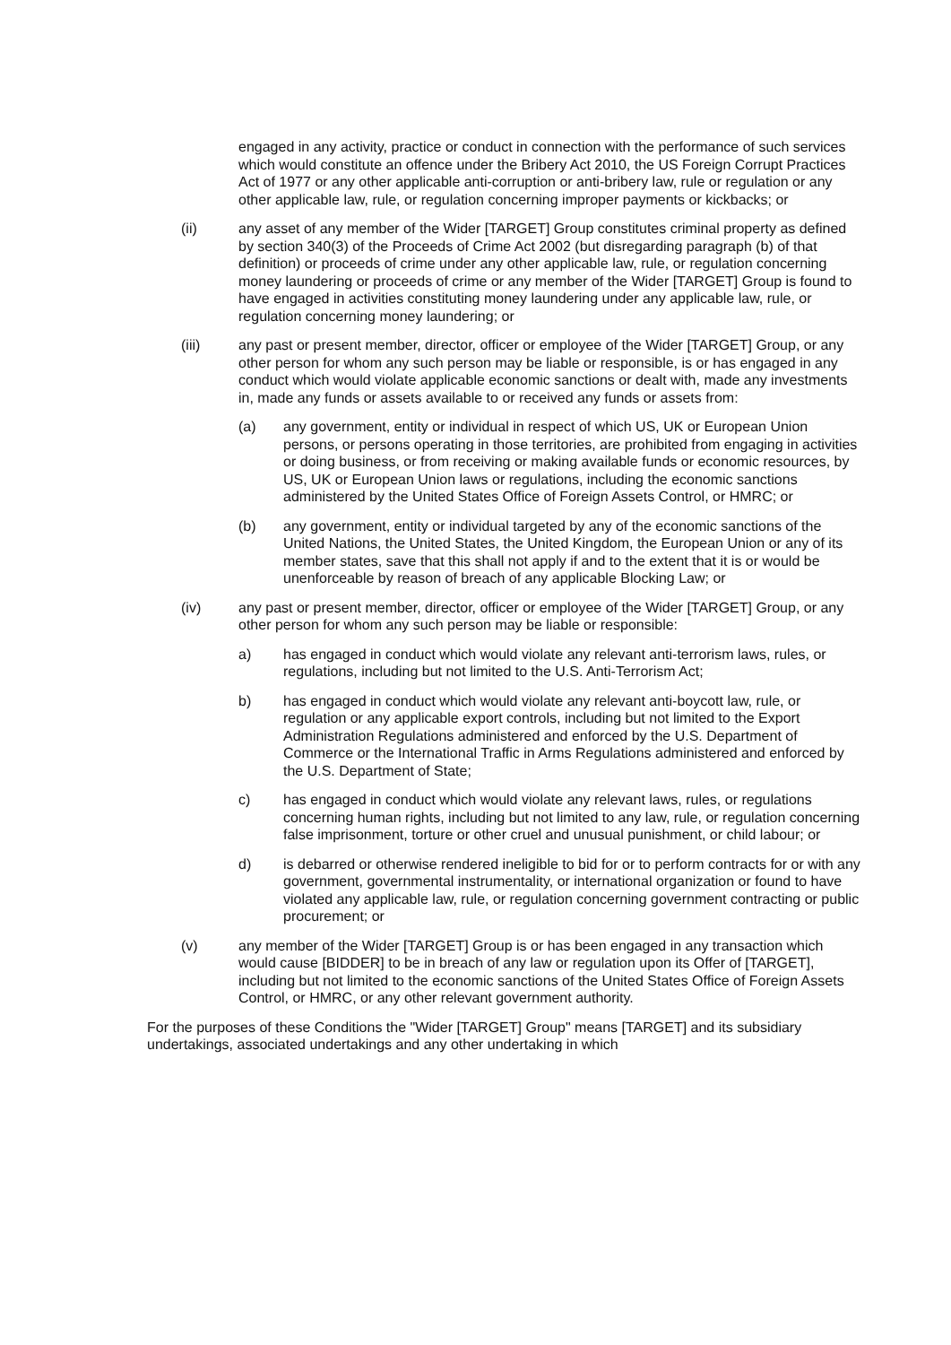engaged in any activity, practice or conduct in connection with the performance of such services which would constitute an offence under the Bribery Act 2010, the US Foreign Corrupt Practices Act of 1977 or any other applicable anti-corruption or anti-bribery law, rule or regulation or any other applicable law, rule, or regulation concerning improper payments or kickbacks; or
(ii) any asset of any member of the Wider [TARGET] Group constitutes criminal property as defined by section 340(3) of the Proceeds of Crime Act 2002 (but disregarding paragraph (b) of that definition) or proceeds of crime under any other applicable law, rule, or regulation concerning money laundering or proceeds of crime or any member of the Wider [TARGET] Group is found to have engaged in activities constituting money laundering under any applicable law, rule, or regulation concerning money laundering; or
(iii) any past or present member, director, officer or employee of the Wider [TARGET] Group, or any other person for whom any such person may be liable or responsible, is or has engaged in any conduct which would violate applicable economic sanctions or dealt with, made any investments in, made any funds or assets available to or received any funds or assets from:
(a) any government, entity or individual in respect of which US, UK or European Union persons, or persons operating in those territories, are prohibited from engaging in activities or doing business, or from receiving or making available funds or economic resources, by US, UK or European Union laws or regulations, including the economic sanctions administered by the United States Office of Foreign Assets Control, or HMRC; or
(b) any government, entity or individual targeted by any of the economic sanctions of the United Nations, the United States, the United Kingdom, the European Union or any of its member states, save that this shall not apply if and to the extent that it is or would be unenforceable by reason of breach of any applicable Blocking Law; or
(iv) any past or present member, director, officer or employee of the Wider [TARGET] Group, or any other person for whom any such person may be liable or responsible:
a) has engaged in conduct which would violate any relevant anti-terrorism laws, rules, or regulations, including but not limited to the U.S. Anti-Terrorism Act;
b) has engaged in conduct which would violate any relevant anti-boycott law, rule, or regulation or any applicable export controls, including but not limited to the Export Administration Regulations administered and enforced by the U.S. Department of Commerce or the International Traffic in Arms Regulations administered and enforced by the U.S. Department of State;
c) has engaged in conduct which would violate any relevant laws, rules, or regulations concerning human rights, including but not limited to any law, rule, or regulation concerning false imprisonment, torture or other cruel and unusual punishment, or child labour; or
d) is debarred or otherwise rendered ineligible to bid for or to perform contracts for or with any government, governmental instrumentality, or international organization or found to have violated any applicable law, rule, or regulation concerning government contracting or public procurement; or
(v) any member of the Wider [TARGET] Group is or has been engaged in any transaction which would cause [BIDDER] to be in breach of any law or regulation upon its Offer of [TARGET], including but not limited to the economic sanctions of the United States Office of Foreign Assets Control, or HMRC, or any other relevant government authority.
For the purposes of these Conditions the "Wider [TARGET] Group" means [TARGET] and its subsidiary undertakings, associated undertakings and any other undertaking in which